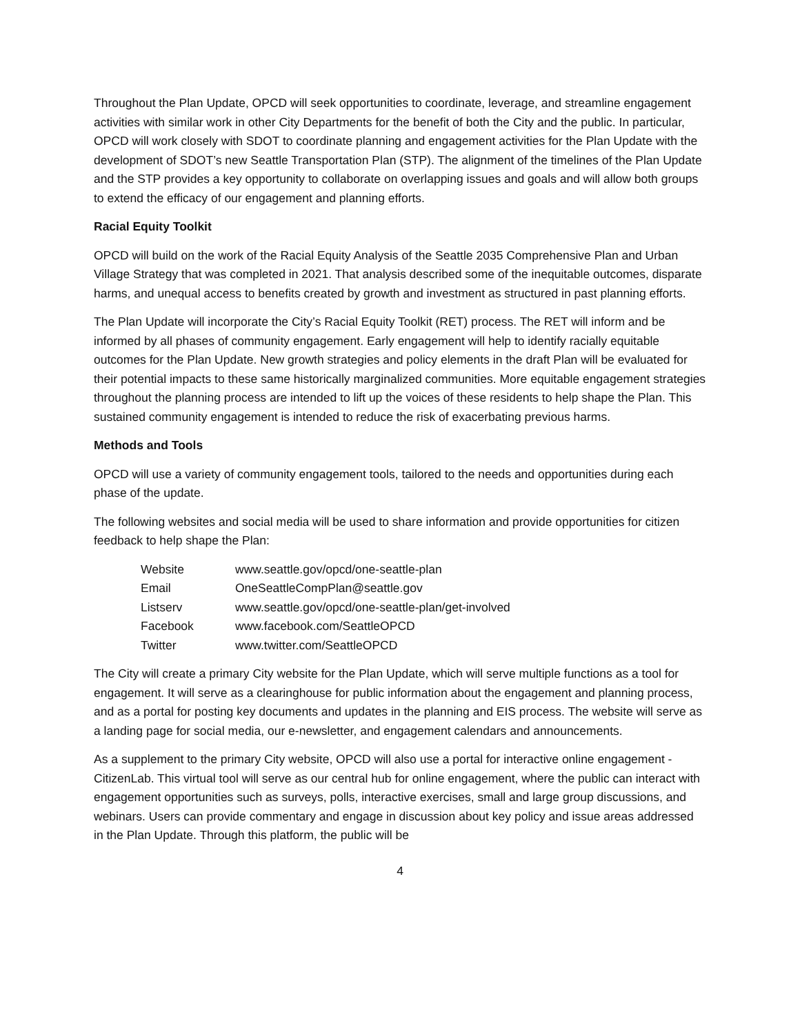Throughout the Plan Update, OPCD will seek opportunities to coordinate, leverage, and streamline engagement activities with similar work in other City Departments for the benefit of both the City and the public. In particular, OPCD will work closely with SDOT to coordinate planning and engagement activities for the Plan Update with the development of SDOT’s new Seattle Transportation Plan (STP). The alignment of the timelines of the Plan Update and the STP provides a key opportunity to collaborate on overlapping issues and goals and will allow both groups to extend the efficacy of our engagement and planning efforts.
Racial Equity Toolkit
OPCD will build on the work of the Racial Equity Analysis of the Seattle 2035 Comprehensive Plan and Urban Village Strategy that was completed in 2021. That analysis described some of the inequitable outcomes, disparate harms, and unequal access to benefits created by growth and investment as structured in past planning efforts.
The Plan Update will incorporate the City’s Racial Equity Toolkit (RET) process. The RET will inform and be informed by all phases of community engagement. Early engagement will help to identify racially equitable outcomes for the Plan Update. New growth strategies and policy elements in the draft Plan will be evaluated for their potential impacts to these same historically marginalized communities. More equitable engagement strategies throughout the planning process are intended to lift up the voices of these residents to help shape the Plan. This sustained community engagement is intended to reduce the risk of exacerbating previous harms.
Methods and Tools
OPCD will use a variety of community engagement tools, tailored to the needs and opportunities during each phase of the update.
The following websites and social media will be used to share information and provide opportunities for citizen feedback to help shape the Plan:
| Website | www.seattle.gov/opcd/one-seattle-plan |
| Email | OneSeattleCompPlan@seattle.gov |
| Listserv | www.seattle.gov/opcd/one-seattle-plan/get-involved |
| Facebook | www.facebook.com/SeattleOPCD |
| Twitter | www.twitter.com/SeattleOPCD |
The City will create a primary City website for the Plan Update, which will serve multiple functions as a tool for engagement. It will serve as a clearinghouse for public information about the engagement and planning process, and as a portal for posting key documents and updates in the planning and EIS process. The website will serve as a landing page for social media, our e-newsletter, and engagement calendars and announcements.
As a supplement to the primary City website, OPCD will also use a portal for interactive online engagement - CitizenLab. This virtual tool will serve as our central hub for online engagement, where the public can interact with engagement opportunities such as surveys, polls, interactive exercises, small and large group discussions, and webinars. Users can provide commentary and engage in discussion about key policy and issue areas addressed in the Plan Update. Through this platform, the public will be
4